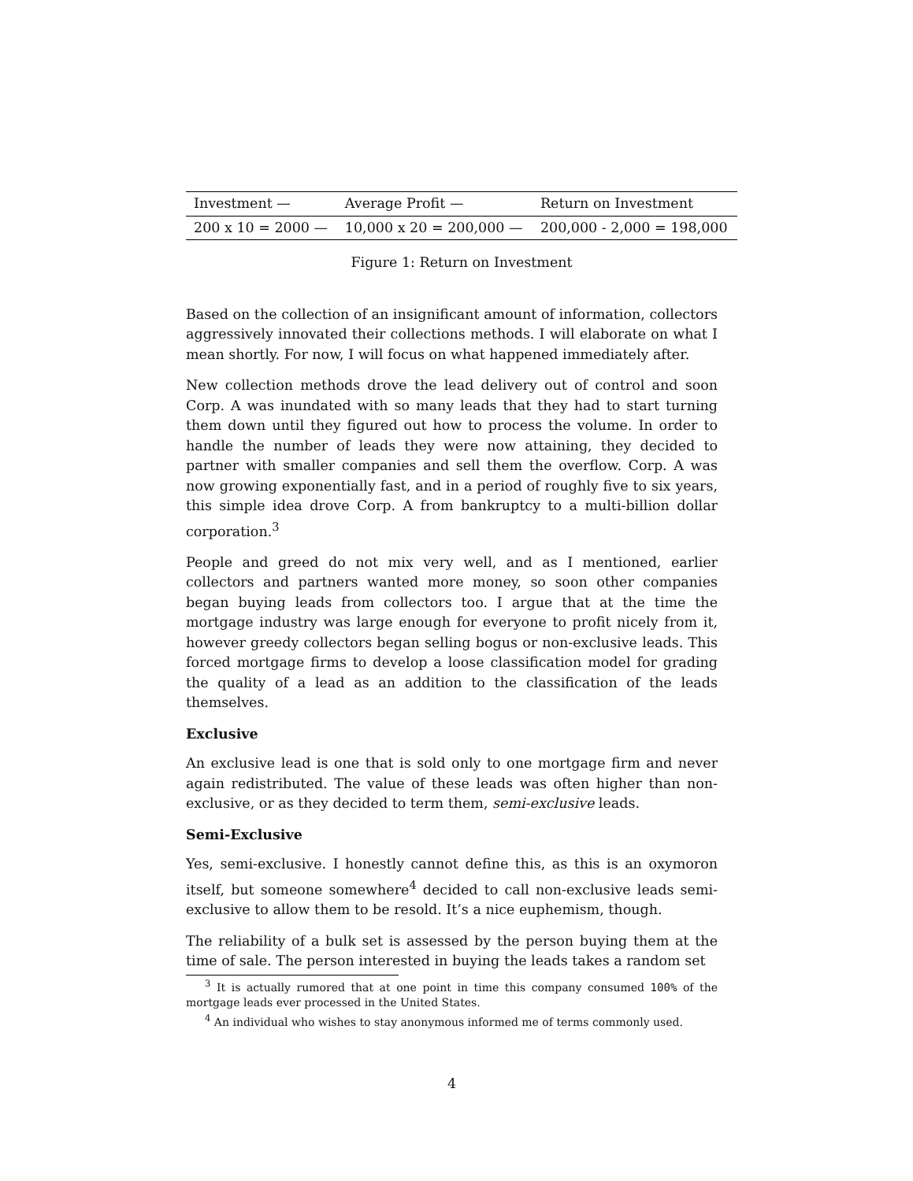| Investment — | Average Profit — | Return on Investment |
| --- | --- | --- |
| 200 x 10 = 2000 — | 10,000 x 20 = 200,000 — | 200,000 - 2,000 = 198,000 |
Figure 1: Return on Investment
Based on the collection of an insignificant amount of information, collectors aggressively innovated their collections methods. I will elaborate on what I mean shortly. For now, I will focus on what happened immediately after.
New collection methods drove the lead delivery out of control and soon Corp. A was inundated with so many leads that they had to start turning them down until they figured out how to process the volume. In order to handle the number of leads they were now attaining, they decided to partner with smaller companies and sell them the overflow. Corp. A was now growing exponentially fast, and in a period of roughly five to six years, this simple idea drove Corp. A from bankruptcy to a multi-billion dollar corporation.<sup>3</sup>
People and greed do not mix very well, and as I mentioned, earlier collectors and partners wanted more money, so soon other companies began buying leads from collectors too. I argue that at the time the mortgage industry was large enough for everyone to profit nicely from it, however greedy collectors began selling bogus or non-exclusive leads. This forced mortgage firms to develop a loose classification model for grading the quality of a lead as an addition to the classification of the leads themselves.
Exclusive
An exclusive lead is one that is sold only to one mortgage firm and never again redistributed. The value of these leads was often higher than non-exclusive, or as they decided to term them, semi-exclusive leads.
Semi-Exclusive
Yes, semi-exclusive. I honestly cannot define this, as this is an oxymoron itself, but someone somewhere<sup>4</sup> decided to call non-exclusive leads semi-exclusive to allow them to be resold. It’s a nice euphemism, though.
The reliability of a bulk set is assessed by the person buying them at the time of sale. The person interested in buying the leads takes a random set
<sup>3</sup> It is actually rumored that at one point in time this company consumed 100% of the mortgage leads ever processed in the United States.
<sup>4</sup> An individual who wishes to stay anonymous informed me of terms commonly used.
4